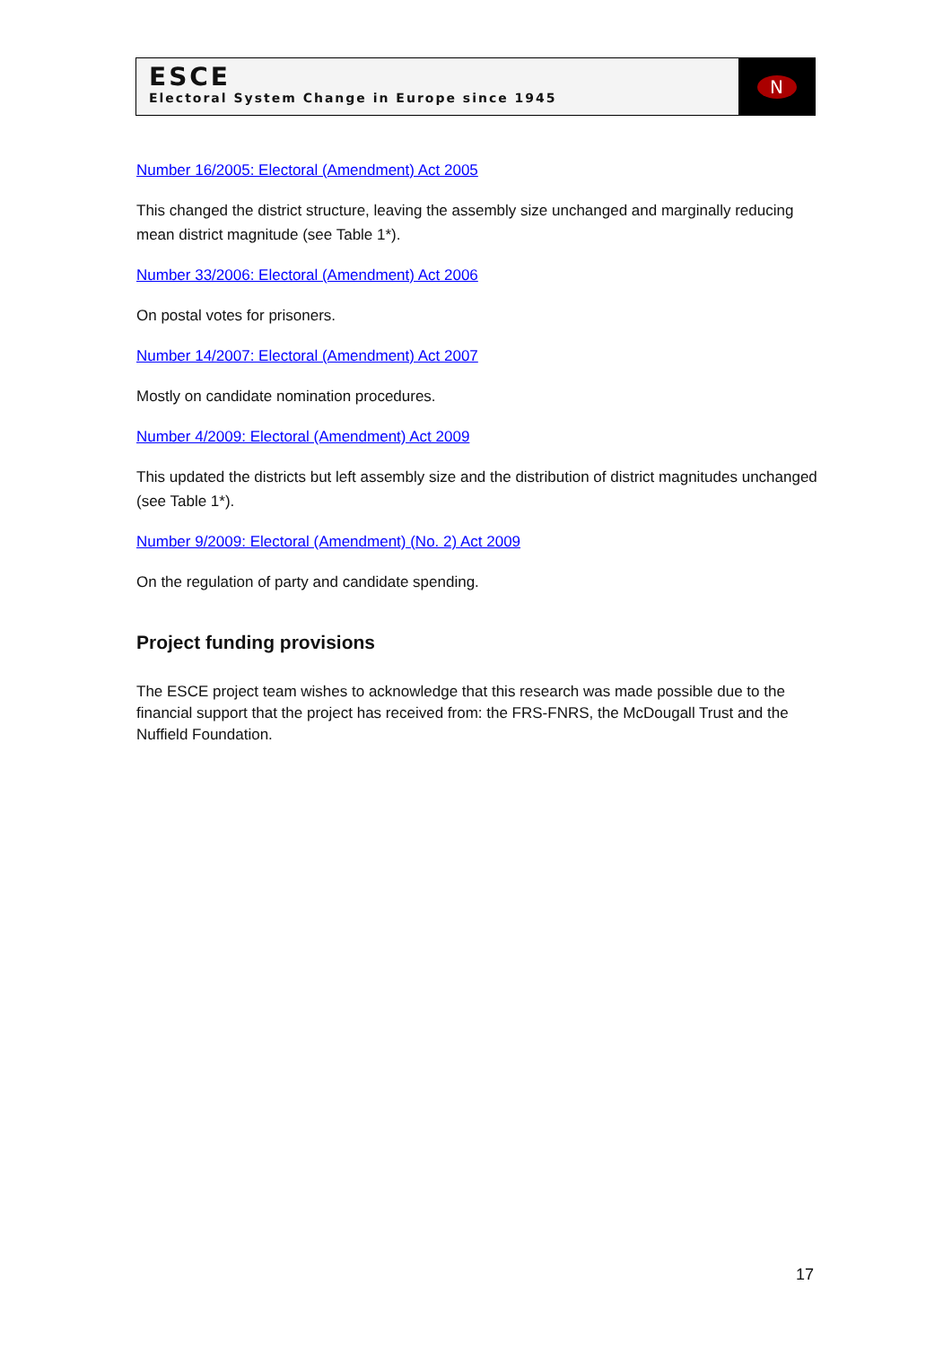ESCE
Electoral System Change in Europe since 1945
N
Number 16/2005: Electoral (Amendment) Act 2005
This changed the district structure, leaving the assembly size unchanged and marginally reducing mean district magnitude (see Table 1*).
Number 33/2006: Electoral (Amendment) Act 2006
On postal votes for prisoners.
Number 14/2007: Electoral (Amendment) Act 2007
Mostly on candidate nomination procedures.
Number 4/2009: Electoral (Amendment) Act 2009
This updated the districts but left assembly size and the distribution of district magnitudes unchanged (see Table 1*).
Number 9/2009: Electoral (Amendment) (No. 2) Act 2009
On the regulation of party and candidate spending.
Project funding provisions
The ESCE project team wishes to acknowledge that this research was made possible due to the financial support that the project has received from: the FRS-FNRS, the McDougall Trust and the Nuffield Foundation.
17